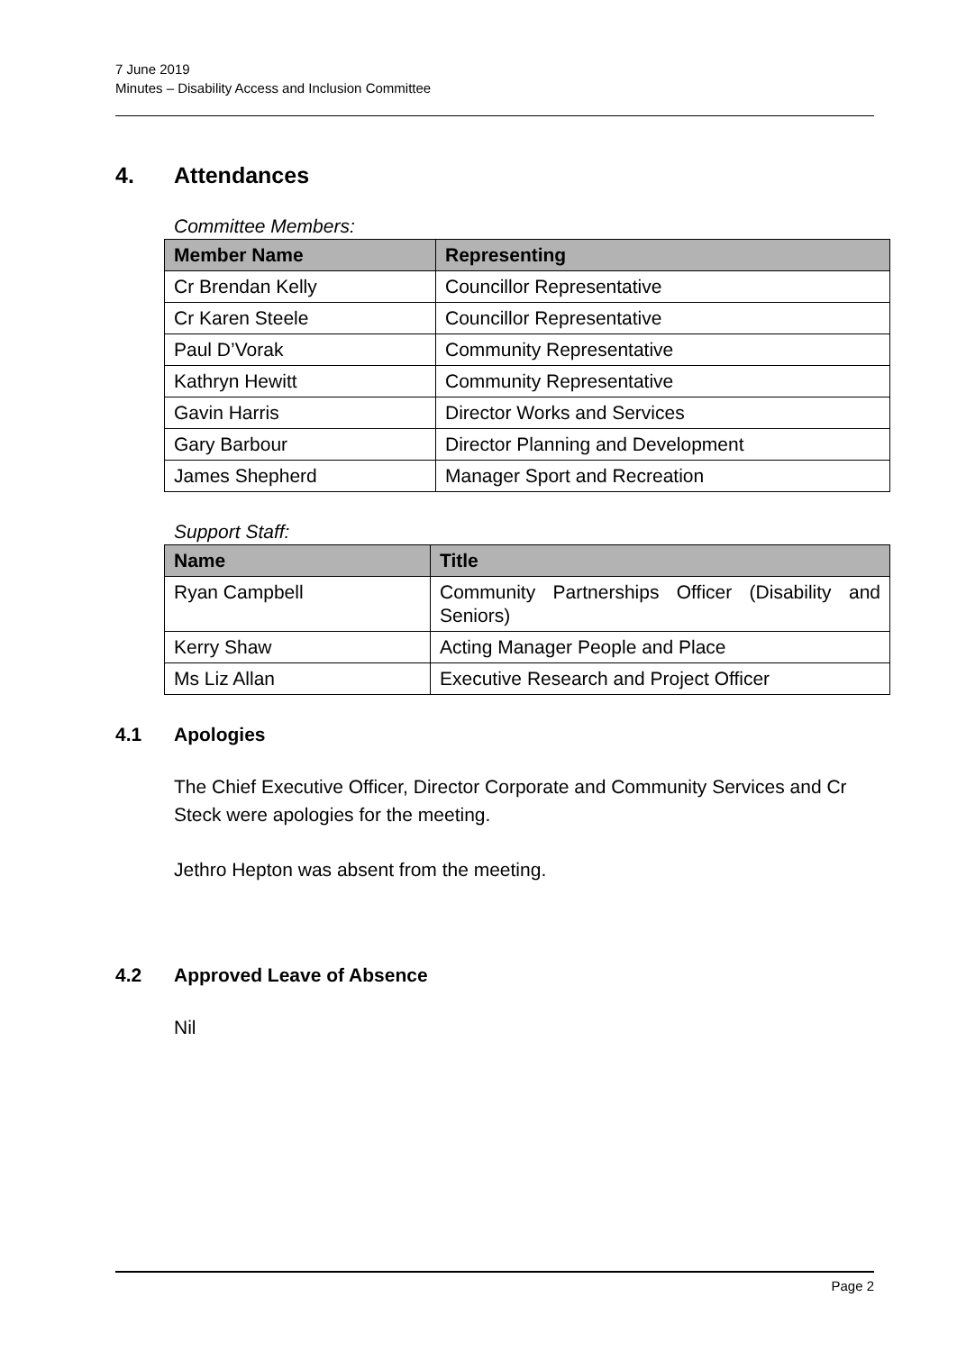7 June 2019
Minutes – Disability Access and Inclusion Committee
4. Attendances
Committee Members:
| Member Name | Representing |
| --- | --- |
| Cr Brendan Kelly | Councillor Representative |
| Cr Karen Steele | Councillor Representative |
| Paul D’Vorak | Community Representative |
| Kathryn Hewitt | Community Representative |
| Gavin Harris | Director Works and Services |
| Gary Barbour | Director Planning and Development |
| James Shepherd | Manager Sport and Recreation |
Support Staff:
| Name | Title |
| --- | --- |
| Ryan Campbell | Community Partnerships Officer (Disability and Seniors) |
| Kerry Shaw | Acting Manager People and Place |
| Ms Liz Allan | Executive Research and Project Officer |
4.1 Apologies
The Chief Executive Officer, Director Corporate and Community Services and Cr Steck were apologies for the meeting.
Jethro Hepton was absent from the meeting.
4.2 Approved Leave of Absence
Nil
Page 2